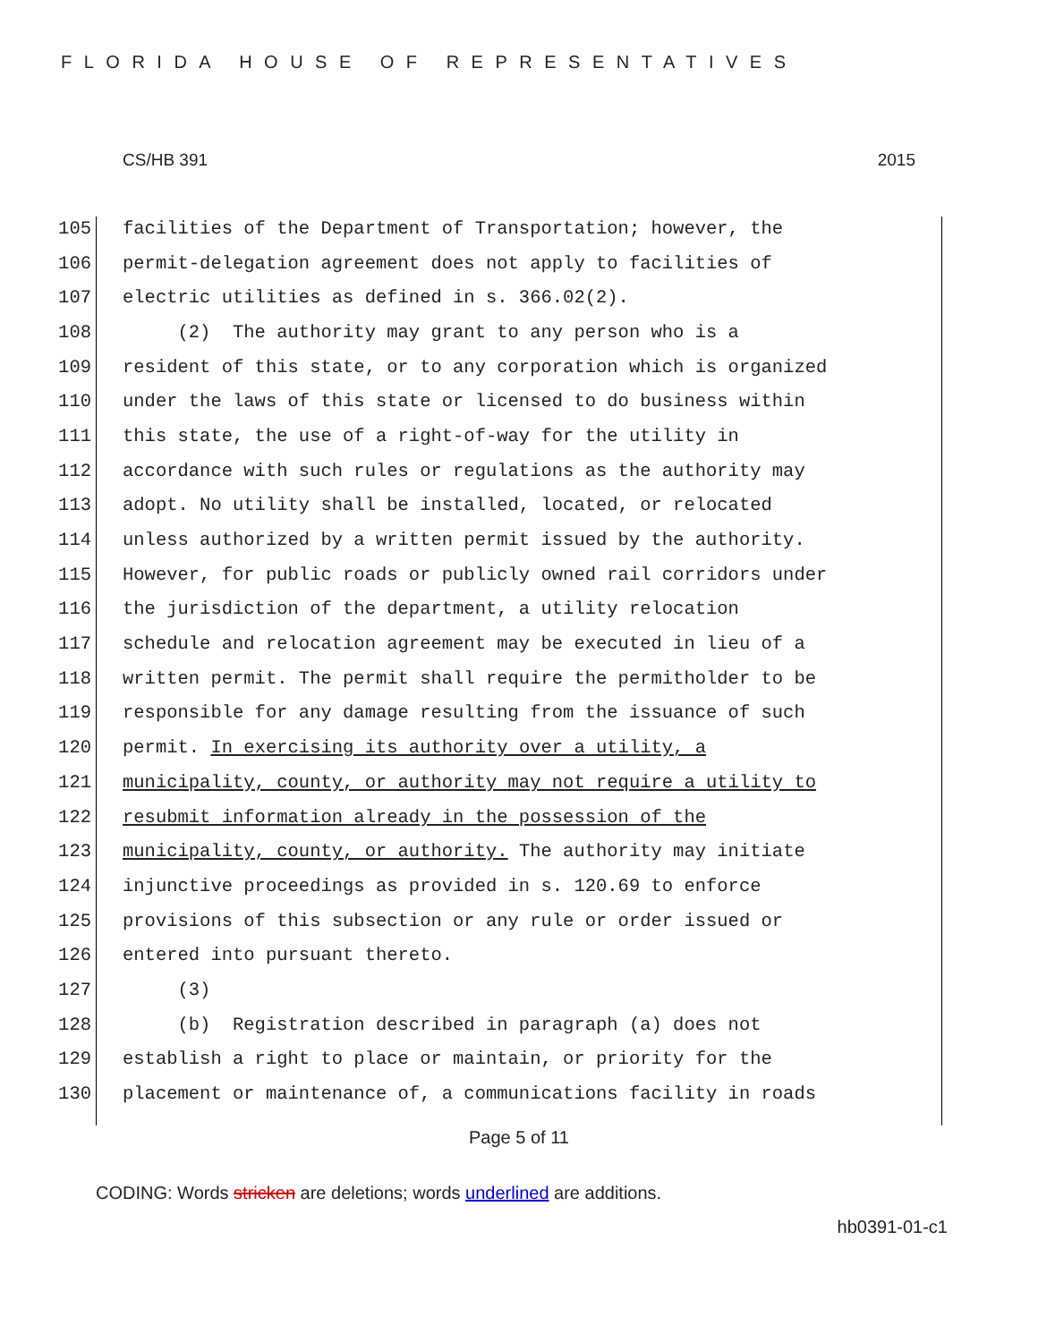FLORIDA HOUSE OF REPRESENTATIVES
CS/HB 391 2015
105 facilities of the Department of Transportation; however, the
106 permit-delegation agreement does not apply to facilities of
107 electric utilities as defined in s. 366.02(2).
108 (2) The authority may grant to any person who is a
109 resident of this state, or to any corporation which is organized
110 under the laws of this state or licensed to do business within
111 this state, the use of a right-of-way for the utility in
112 accordance with such rules or regulations as the authority may
113 adopt. No utility shall be installed, located, or relocated
114 unless authorized by a written permit issued by the authority.
115 However, for public roads or publicly owned rail corridors under
116 the jurisdiction of the department, a utility relocation
117 schedule and relocation agreement may be executed in lieu of a
118 written permit. The permit shall require the permitholder to be
119 responsible for any damage resulting from the issuance of such
120 permit. In exercising its authority over a utility, a
121 municipality, county, or authority may not require a utility to
122 resubmit information already in the possession of the
123 municipality, county, or authority. The authority may initiate
124 injunctive proceedings as provided in s. 120.69 to enforce
125 provisions of this subsection or any rule or order issued or
126 entered into pursuant thereto.
127 (3)
128 (b) Registration described in paragraph (a) does not
129 establish a right to place or maintain, or priority for the
130 placement or maintenance of, a communications facility in roads
Page 5 of 11
CODING: Words stricken are deletions; words underlined are additions.
hb0391-01-c1